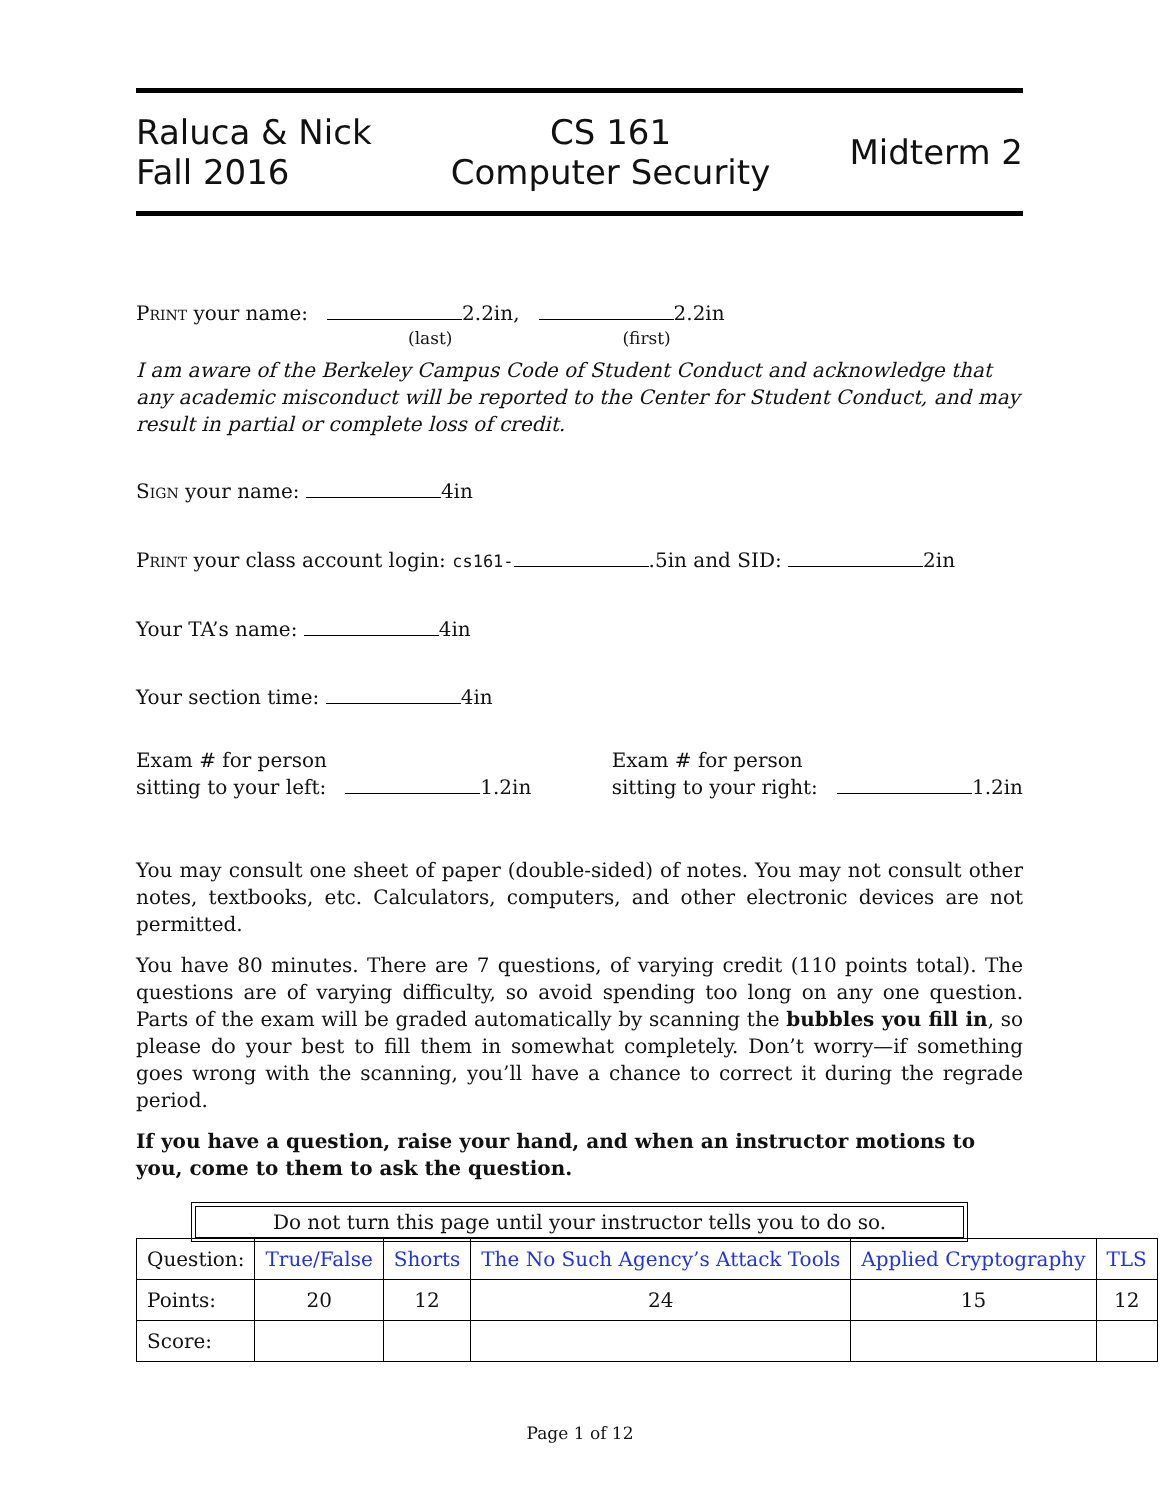Raluca & Nick
Fall 2016
CS 161
Computer Security
Midterm 2
Print your name: 2.2in, 2.2in
(last) (first)
I am aware of the Berkeley Campus Code of Student Conduct and acknowledge that any academic misconduct will be reported to the Center for Student Conduct, and may result in partial or complete loss of credit.
Sign your name: 4in
Print your class account login: cs161- .5in and SID: 2in
Your TA’s name: 4in
Your section time: 4in
Exam # for person
sitting to your left: 1.2in
Exam # for person
sitting to your right: 1.2in
You may consult one sheet of paper (double-sided) of notes. You may not consult other notes, textbooks, etc. Calculators, computers, and other electronic devices are not permitted.
You have 80 minutes. There are 7 questions, of varying credit (110 points total). The questions are of varying difficulty, so avoid spending too long on any one question. Parts of the exam will be graded automatically by scanning the bubbles you fill in, so please do your best to fill them in somewhat completely. Don’t worry—if something goes wrong with the scanning, you’ll have a chance to correct it during the regrade period.
If you have a question, raise your hand, and when an instructor motions to you, come to them to ask the question.
Do not turn this page until your instructor tells you to do so.
| Question: | True/False | Shorts | The No Such Agency’s Attack Tools | Applied Cryptography | TLS |
| Points: | 20 | 12 | 24 | 15 | 12 |
| Score: | | | | | |
Page 1 of 12